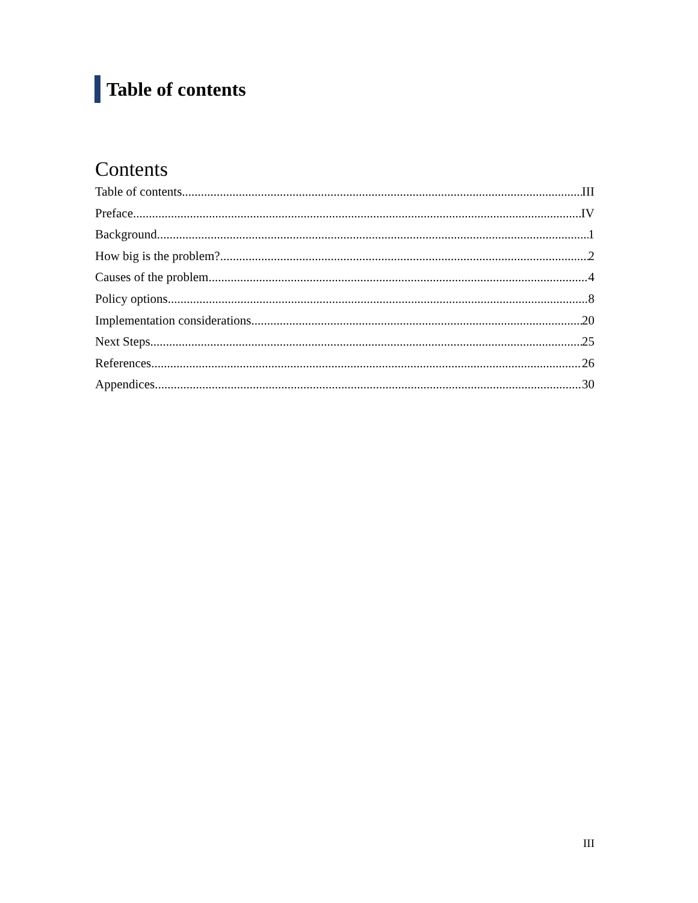Table of contents
Contents
Table of contents III
Preface IV
Background 1
How big is the problem? 2
Causes of the problem 4
Policy options 8
Implementation considerations 20
Next Steps 25
References 26
Appendices 30
III